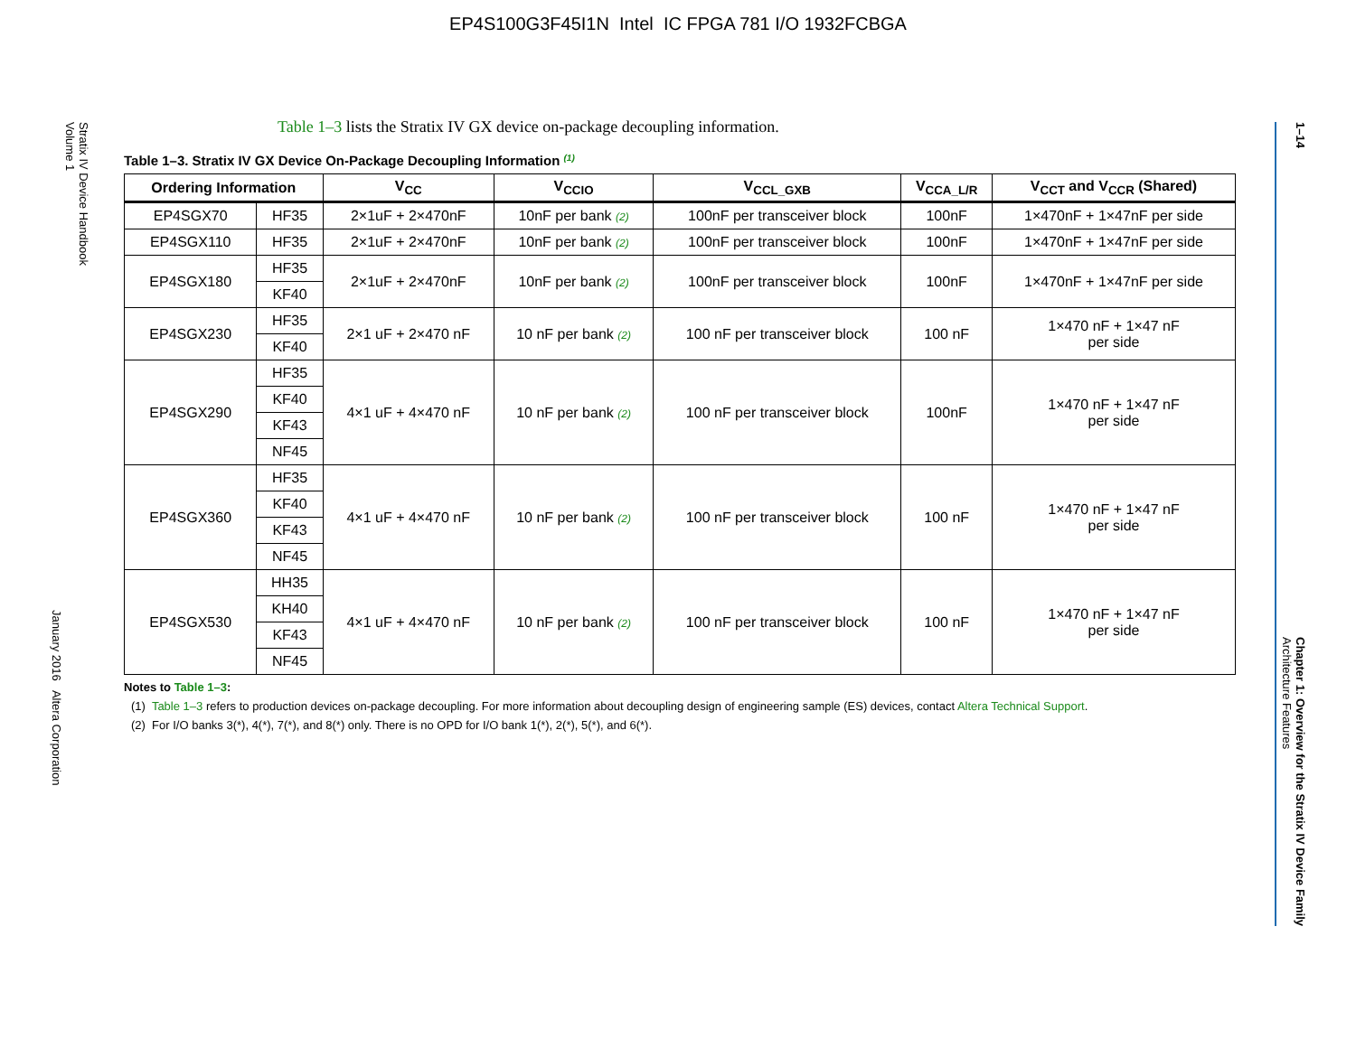EP4S100G3F45I1N Intel IC FPGA 781 I/O 1932FCBGA
Stratix IV Device Handbook
Volume 1
January 2016 Altera Corporation
1–14
Chapter 1: Overview for the Stratix IV Device Family
Architecture Features
Table 1–3 lists the Stratix IV GX device on-package decoupling information.
Table 1–3. Stratix IV GX Device On-Package Decoupling Information <sup>(1)</sup>
| Ordering Information | | V<sub>CC</sub> | V<sub>CCIO</sub> | V<sub>CCL_GXB</sub> | V<sub>CCA_L/R</sub> | V<sub>CCT</sub> and V<sub>CCR</sub> (Shared) |
| --- | --- | --- | --- | --- | --- | --- |
| EP4SGX70 | HF35 | 2×1uF + 2×470nF | 10nF per bank (2) | 100nF per transceiver block | 100nF | 1×470nF + 1×47nF per side |
| EP4SGX110 | HF35 | 2×1uF + 2×470nF | 10nF per bank (2) | 100nF per transceiver block | 100nF | 1×470nF + 1×47nF per side |
| EP4SGX180 | HF35 | 2×1uF + 2×470nF | 10nF per bank (2) | 100nF per transceiver block | 100nF | 1×470nF + 1×47nF per side |
| | KF40 | | | | | |
| EP4SGX230 | HF35 | 2×1 uF + 2×470 nF | 10 nF per bank (2) | 100 nF per transceiver block | 100 nF | 1×470 nF + 1×47 nF per side |
| | KF40 | | | | | |
| EP4SGX290 | HF35 | 4×1 uF + 4×470 nF | 10 nF per bank (2) | 100 nF per transceiver block | 100nF | 1×470 nF + 1×47 nF per side |
| | KF40 | | | | | |
| | KF43 | | | | | |
| | NF45 | | | | | |
| EP4SGX360 | HF35 | 4×1 uF + 4×470 nF | 10 nF per bank (2) | 100 nF per transceiver block | 100 nF | 1×470 nF + 1×47 nF per side |
| | KF40 | | | | | |
| | KF43 | | | | | |
| | NF45 | | | | | |
| EP4SGX530 | HH35 | 4×1 uF + 4×470 nF | 10 nF per bank (2) | 100 nF per transceiver block | 100 nF | 1×470 nF + 1×47 nF per side |
| | KH40 | | | | | |
| | KF43 | | | | | |
| | NF45 | | | | | |
Notes to Table 1–3:
(1) Table 1–3 refers to production devices on-package decoupling. For more information about decoupling design of engineering sample (ES) devices, contact Altera Technical Support.
(2) For I/O banks 3(*), 4(*), 7(*), and 8(*) only. There is no OPD for I/O bank 1(*), 2(*), 5(*), and 6(*).